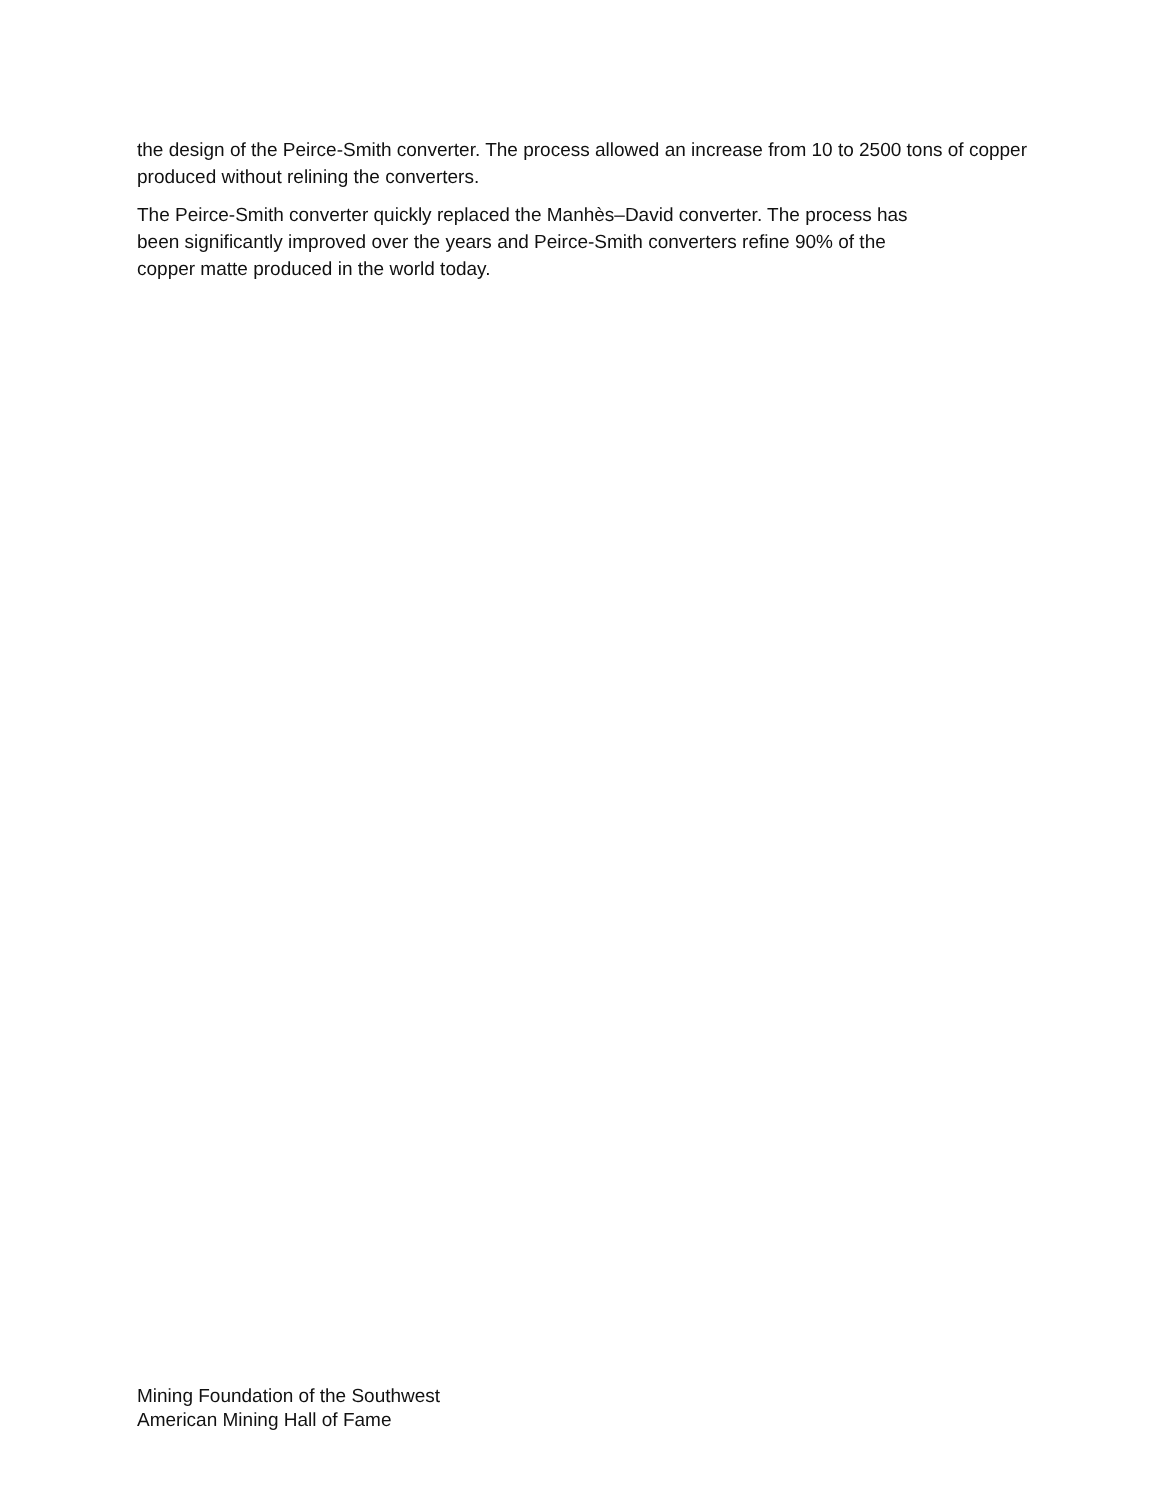the design of the Peirce-Smith converter. The process allowed an increase from 10 to 2500 tons of copper produced without relining the converters.
The Peirce-Smith converter quickly replaced the Manhès–David converter. The process has
been significantly improved over the years and Peirce-Smith converters refine 90% of the
copper matte produced in the world today.
Mining Foundation of the Southwest
American Mining Hall of Fame